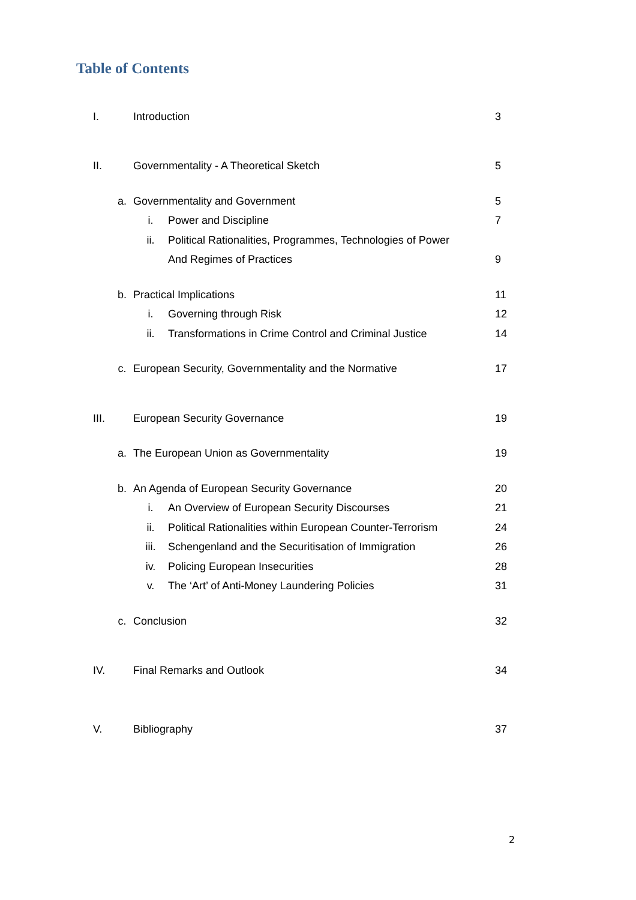Table of Contents
| I. | | Introduction | | 3 |
| II. | | Governmentality - A Theoretical Sketch | | 5 |
| | a. | Governmentality and Government | | 5 |
| | | i. | Power and Discipline | 7 |
| | | ii. | Political Rationalities, Programmes, Technologies of Power | |
| | | | And Regimes of Practices | 9 |
| | b. | Practical Implications | | 11 |
| | | i. | Governing through Risk | 12 |
| | | ii. | Transformations in Crime Control and Criminal Justice | 14 |
| | c. | European Security, Governmentality and the Normative | | 17 |
| III. | | European Security Governance | | 19 |
| | a. | The European Union as Governmentality | | 19 |
| | b. | An Agenda of European Security Governance | | 20 |
| | | i. | An Overview of European Security Discourses | 21 |
| | | ii. | Political Rationalities within European Counter-Terrorism | 24 |
| | | iii. | Schengenland and the Securitisation of Immigration | 26 |
| | | iv. | Policing European Insecurities | 28 |
| | | v. | The ‘Art’ of Anti-Money Laundering Policies | 31 |
| | c. | Conclusion | | 32 |
| IV. | | Final Remarks and Outlook | | 34 |
| V. | | Bibliography | | 37 |
2